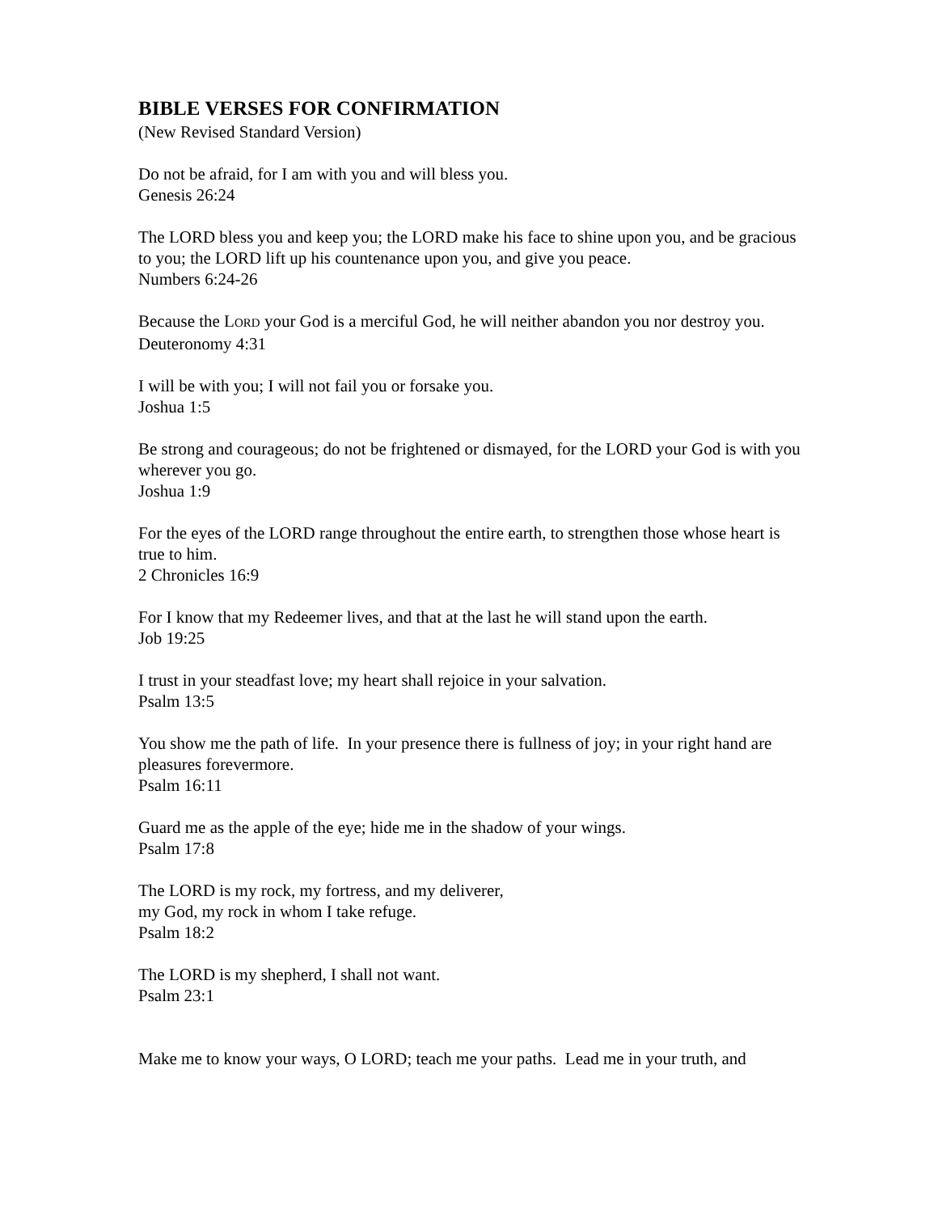BIBLE VERSES FOR CONFIRMATION
(New Revised Standard Version)
Do not be afraid, for I am with you and will bless you.
Genesis 26:24
The LORD bless you and keep you; the LORD make his face to shine upon you, and be gracious to you; the LORD lift up his countenance upon you, and give you peace.
Numbers 6:24-26
Because the LORD your God is a merciful God, he will neither abandon you nor destroy you.
Deuteronomy 4:31
I will be with you; I will not fail you or forsake you.
Joshua 1:5
Be strong and courageous; do not be frightened or dismayed, for the LORD your God is with you wherever you go.
Joshua 1:9
For the eyes of the LORD range throughout the entire earth, to strengthen those whose heart is true to him.
2 Chronicles 16:9
For I know that my Redeemer lives, and that at the last he will stand upon the earth.
Job 19:25
I trust in your steadfast love; my heart shall rejoice in your salvation.
Psalm 13:5
You show me the path of life. In your presence there is fullness of joy; in your right hand are pleasures forevermore.
Psalm 16:11
Guard me as the apple of the eye; hide me in the shadow of your wings.
Psalm 17:8
The LORD is my rock, my fortress, and my deliverer,
my God, my rock in whom I take refuge.
Psalm 18:2
The LORD is my shepherd, I shall not want.
Psalm 23:1
Make me to know your ways, O LORD; teach me your paths. Lead me in your truth, and